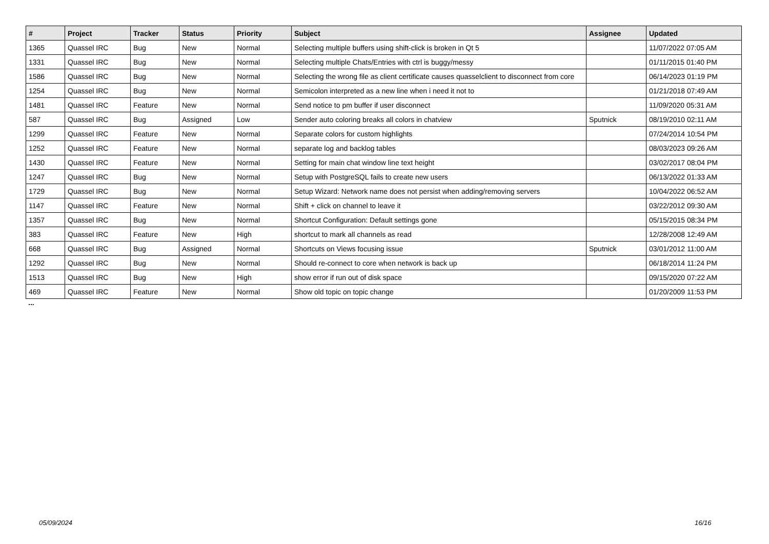| # | Project | Tracker | Status | Priority | Subject | Assignee | Updated |
| --- | --- | --- | --- | --- | --- | --- | --- |
| 1365 | Quassel IRC | Bug | New | Normal | Selecting multiple buffers using shift-click is broken in Qt 5 | | 11/07/2022 07:05 AM |
| 1331 | Quassel IRC | Bug | New | Normal | Selecting multiple Chats/Entries with ctrl is buggy/messy | | 01/11/2015 01:40 PM |
| 1586 | Quassel IRC | Bug | New | Normal | Selecting the wrong file as client certificate causes quasselclient to disconnect from core | | 06/14/2023 01:19 PM |
| 1254 | Quassel IRC | Bug | New | Normal | Semicolon interpreted as a new line when i need it not to | | 01/21/2018 07:49 AM |
| 1481 | Quassel IRC | Feature | New | Normal | Send notice to pm buffer if user disconnect | | 11/09/2020 05:31 AM |
| 587 | Quassel IRC | Bug | Assigned | Low | Sender auto coloring breaks all colors in chatview | Sputnick | 08/19/2010 02:11 AM |
| 1299 | Quassel IRC | Feature | New | Normal | Separate colors for custom highlights | | 07/24/2014 10:54 PM |
| 1252 | Quassel IRC | Feature | New | Normal | separate log and backlog tables | | 08/03/2023 09:26 AM |
| 1430 | Quassel IRC | Feature | New | Normal | Setting for main chat window line text height | | 03/02/2017 08:04 PM |
| 1247 | Quassel IRC | Bug | New | Normal | Setup with PostgreSQL fails to create new users | | 06/13/2022 01:33 AM |
| 1729 | Quassel IRC | Bug | New | Normal | Setup Wizard: Network name does not persist when adding/removing servers | | 10/04/2022 06:52 AM |
| 1147 | Quassel IRC | Feature | New | Normal | Shift + click on channel to leave it | | 03/22/2012 09:30 AM |
| 1357 | Quassel IRC | Bug | New | Normal | Shortcut Configuration: Default settings gone | | 05/15/2015 08:34 PM |
| 383 | Quassel IRC | Feature | New | High | shortcut to mark all channels as read | | 12/28/2008 12:49 AM |
| 668 | Quassel IRC | Bug | Assigned | Normal | Shortcuts on Views focusing issue | Sputnick | 03/01/2012 11:00 AM |
| 1292 | Quassel IRC | Bug | New | Normal | Should re-connect to core when network is back up | | 06/18/2014 11:24 PM |
| 1513 | Quassel IRC | Bug | New | High | show error if run out of disk space | | 09/15/2020 07:22 AM |
| 469 | Quassel IRC | Feature | New | Normal | Show old topic on topic change | | 01/20/2009 11:53 PM |
...
05/09/2024 16/16